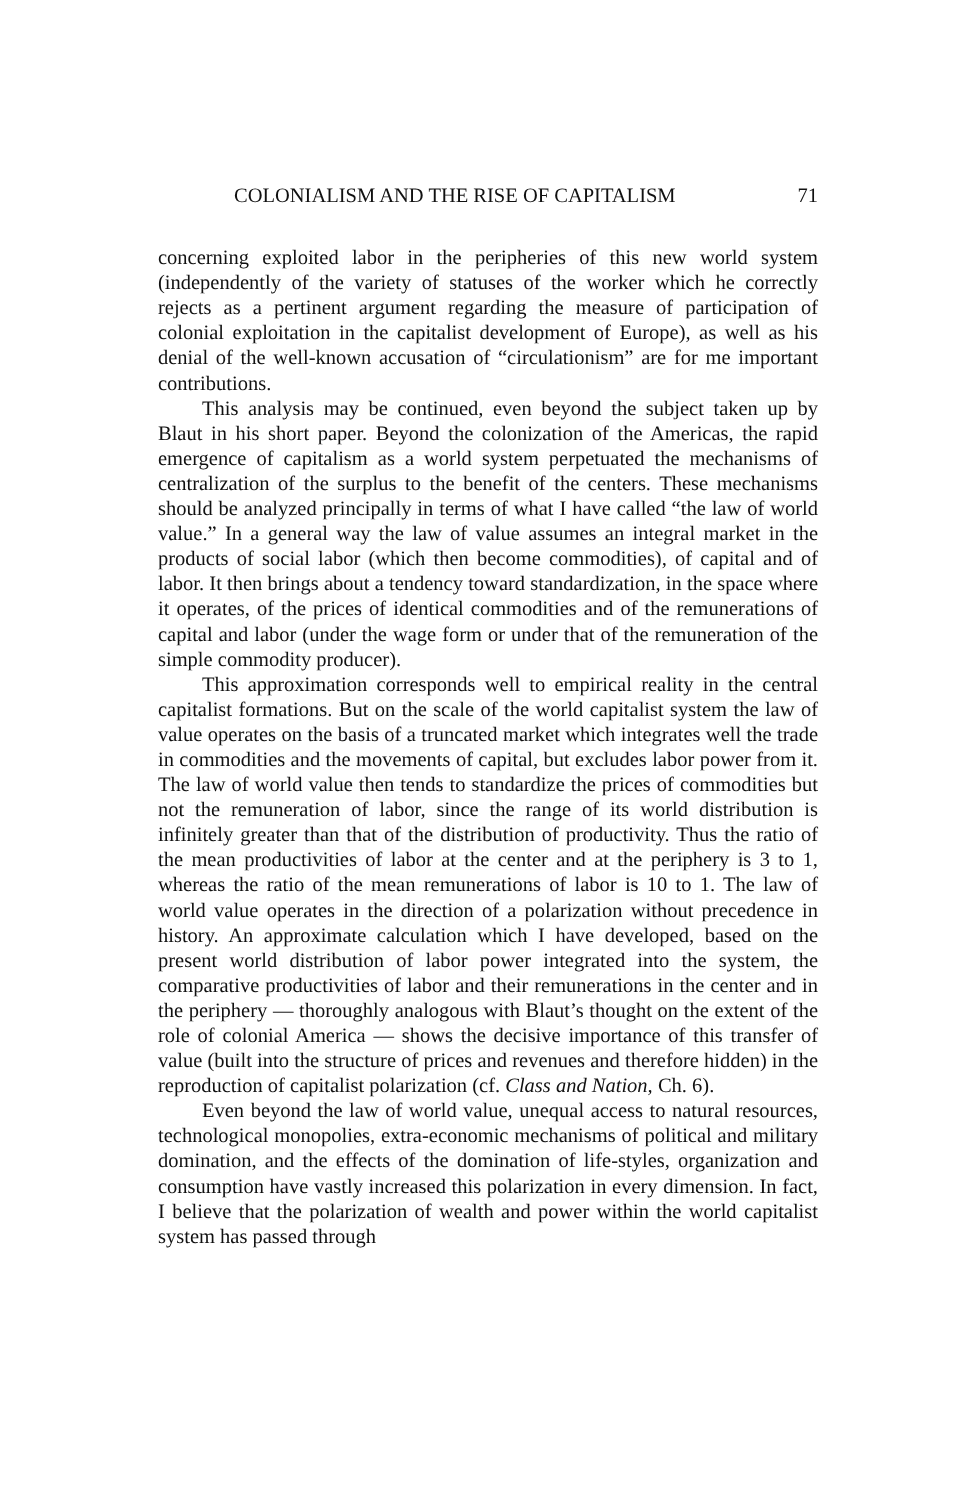COLONIALISM AND THE RISE OF CAPITALISM 71
concerning exploited labor in the peripheries of this new world system (independently of the variety of statuses of the worker which he correctly rejects as a pertinent argument regarding the measure of participation of colonial exploitation in the capitalist development of Europe), as well as his denial of the well-known accusation of “circulationism” are for me important contributions.
This analysis may be continued, even beyond the subject taken up by Blaut in his short paper. Beyond the colonization of the Americas, the rapid emergence of capitalism as a world system perpetuated the mechanisms of centralization of the surplus to the benefit of the centers. These mechanisms should be analyzed principally in terms of what I have called “the law of world value.” In a general way the law of value assumes an integral market in the products of social labor (which then become commodities), of capital and of labor. It then brings about a tendency toward standardization, in the space where it operates, of the prices of identical commodities and of the remunerations of capital and labor (under the wage form or under that of the remuneration of the simple commodity producer).
This approximation corresponds well to empirical reality in the central capitalist formations. But on the scale of the world capitalist system the law of value operates on the basis of a truncated market which integrates well the trade in commodities and the movements of capital, but excludes labor power from it. The law of world value then tends to standardize the prices of commodities but not the remuneration of labor, since the range of its world distribution is infinitely greater than that of the distribution of productivity. Thus the ratio of the mean productivities of labor at the center and at the periphery is 3 to 1, whereas the ratio of the mean remunerations of labor is 10 to 1. The law of world value operates in the direction of a polarization without precedence in history. An approximate calculation which I have developed, based on the present world distribution of labor power integrated into the system, the comparative productivities of labor and their remunerations in the center and in the periphery — thoroughly analogous with Blaut’s thought on the extent of the role of colonial America — shows the decisive importance of this transfer of value (built into the structure of prices and revenues and therefore hidden) in the reproduction of capitalist polarization (cf. Class and Nation, Ch. 6).
Even beyond the law of world value, unequal access to natural resources, technological monopolies, extra-economic mechanisms of political and military domination, and the effects of the domination of life-styles, organization and consumption have vastly increased this polarization in every dimension. In fact, I believe that the polarization of wealth and power within the world capitalist system has passed through